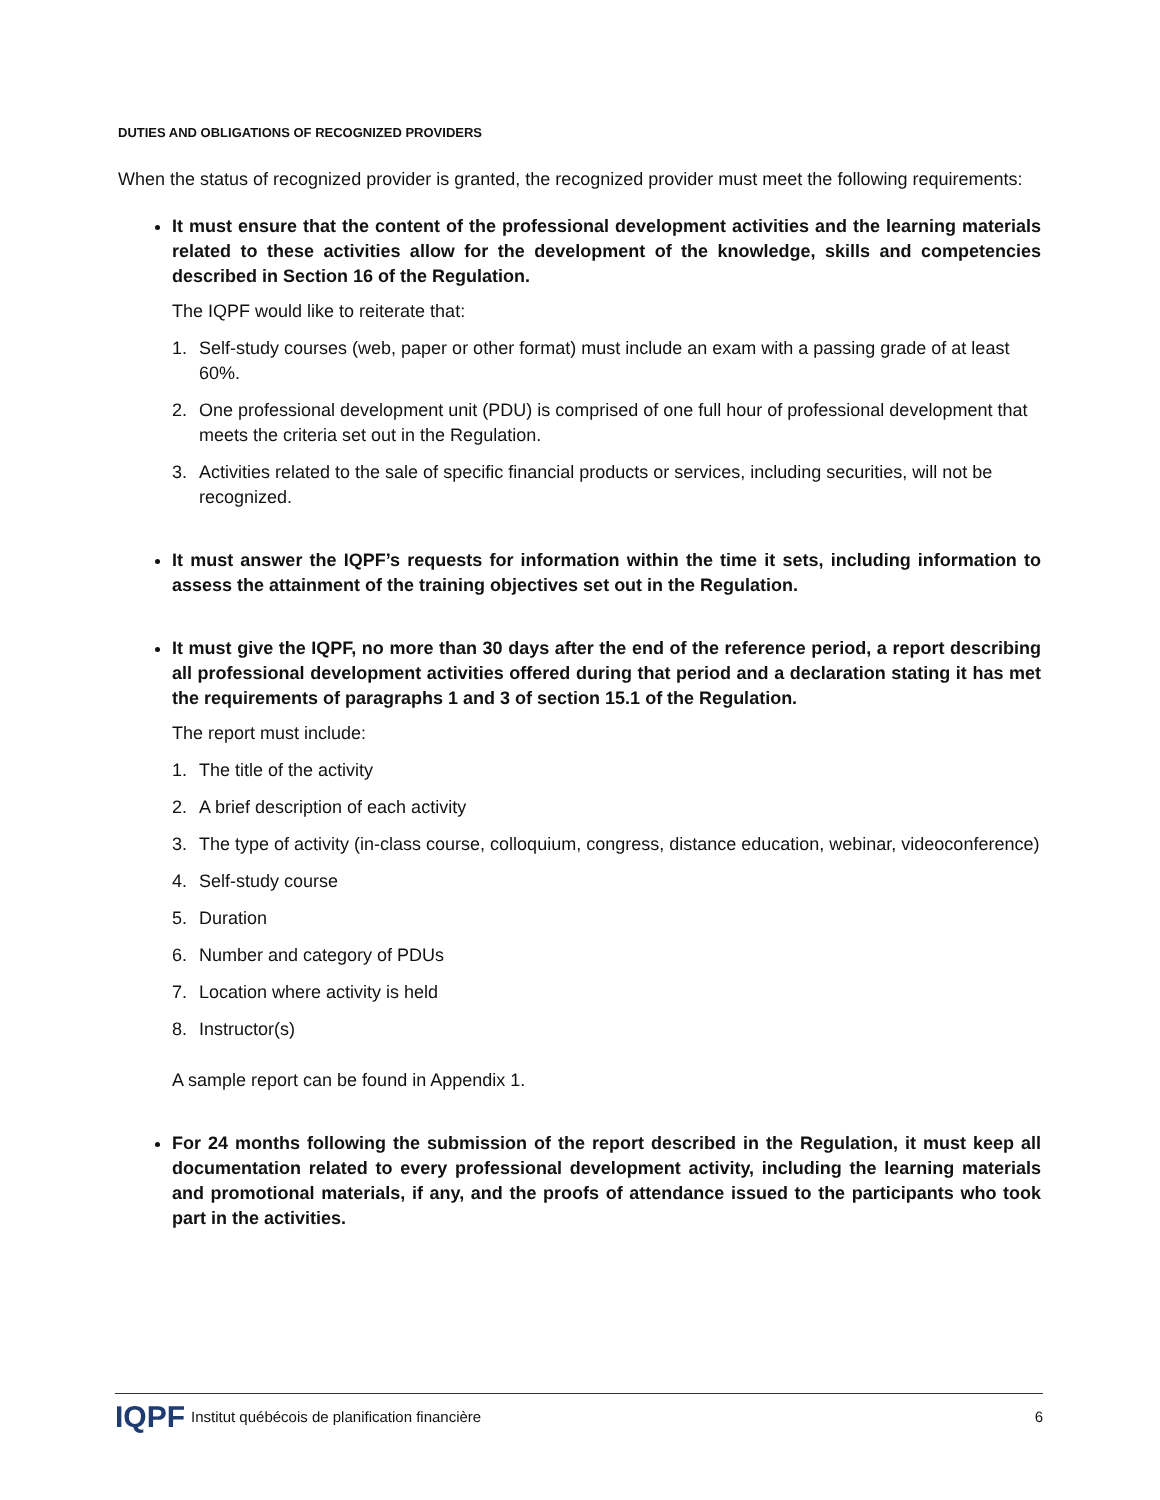DUTIES AND OBLIGATIONS OF RECOGNIZED PROVIDERS
When the status of recognized provider is granted, the recognized provider must meet the following requirements:
It must ensure that the content of the professional development activities and the learning materials related to these activities allow for the development of the knowledge, skills and competencies described in Section 16 of the Regulation.
The IQPF would like to reiterate that:
1. Self-study courses (web, paper or other format) must include an exam with a passing grade of at least 60%.
2. One professional development unit (PDU) is comprised of one full hour of professional development that meets the criteria set out in the Regulation.
3. Activities related to the sale of specific financial products or services, including securities, will not be recognized.
It must answer the IQPF’s requests for information within the time it sets, including information to assess the attainment of the training objectives set out in the Regulation.
It must give the IQPF, no more than 30 days after the end of the reference period, a report describing all professional development activities offered during that period and a declaration stating it has met the requirements of paragraphs 1 and 3 of section 15.1 of the Regulation.
The report must include:
1. The title of the activity
2. A brief description of each activity
3. The type of activity (in-class course, colloquium, congress, distance education, webinar, videoconference)
4. Self-study course
5. Duration
6. Number and category of PDUs
7. Location where activity is held
8. Instructor(s)
A sample report can be found in Appendix 1.
For 24 months following the submission of the report described in the Regulation, it must keep all documentation related to every professional development activity, including the learning materials and promotional materials, if any, and the proofs of attendance issued to the participants who took part in the activities.
IQPF Institut québécois de planification financière 6